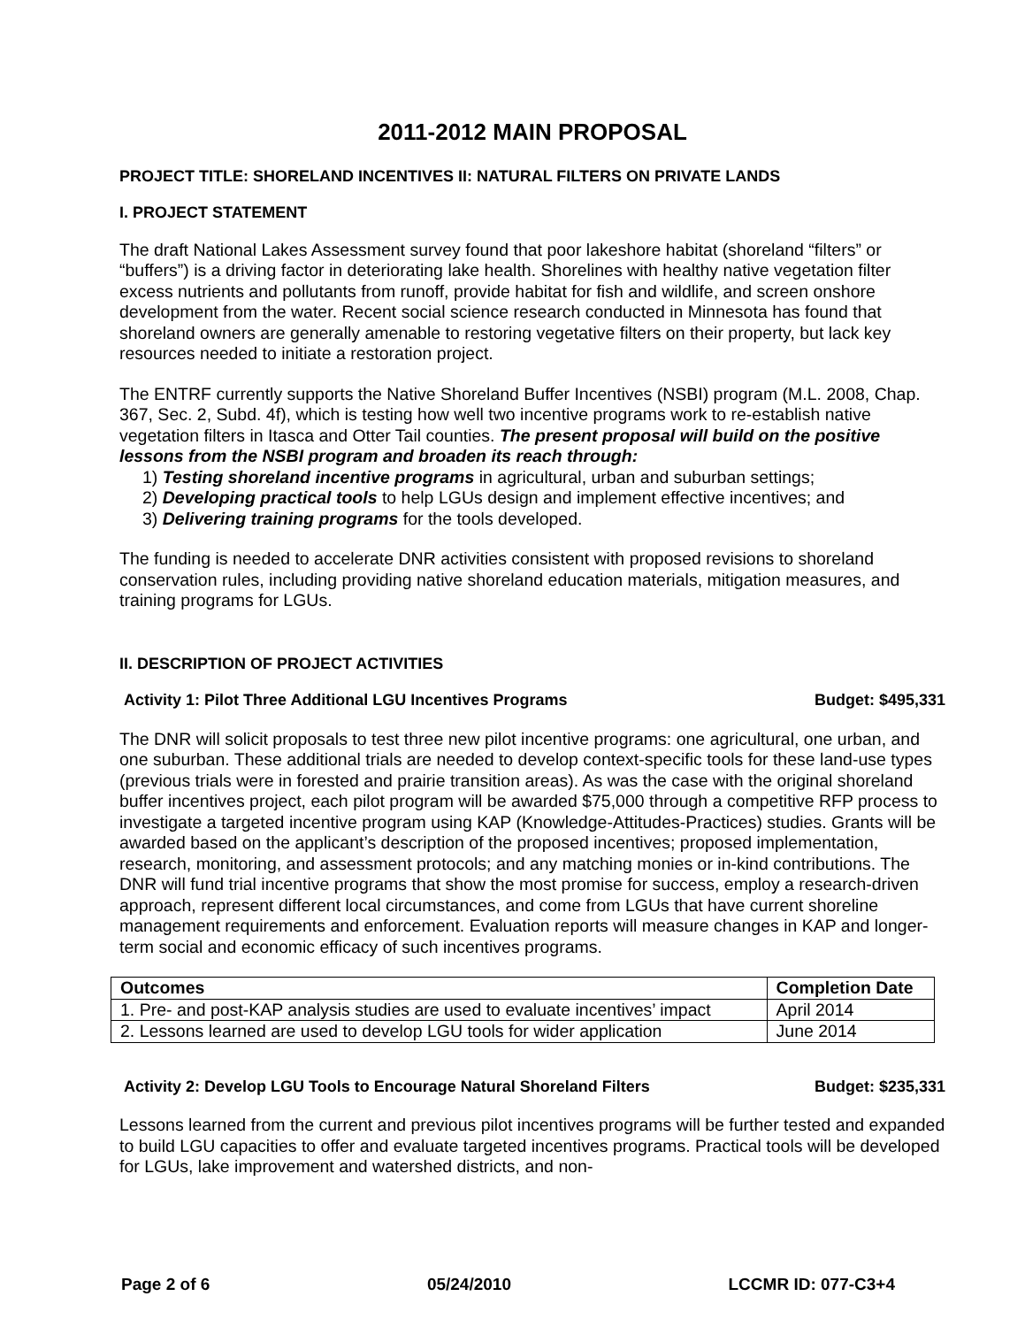2011-2012 MAIN PROPOSAL
PROJECT TITLE: SHORELAND INCENTIVES II: NATURAL FILTERS ON PRIVATE LANDS
I. PROJECT STATEMENT
The draft National Lakes Assessment survey found that poor lakeshore habitat (shoreland “filters” or “buffers”) is a driving factor in deteriorating lake health. Shorelines with healthy native vegetation filter excess nutrients and pollutants from runoff, provide habitat for fish and wildlife, and screen onshore development from the water. Recent social science research conducted in Minnesota has found that shoreland owners are generally amenable to restoring vegetative filters on their property, but lack key resources needed to initiate a restoration project.
The ENTRF currently supports the Native Shoreland Buffer Incentives (NSBI) program (M.L. 2008, Chap. 367, Sec. 2, Subd. 4f), which is testing how well two incentive programs work to re-establish native vegetation filters in Itasca and Otter Tail counties. The present proposal will build on the positive lessons from the NSBI program and broaden its reach through:
1) Testing shoreland incentive programs in agricultural, urban and suburban settings;
2) Developing practical tools to help LGUs design and implement effective incentives; and
3) Delivering training programs for the tools developed.
The funding is needed to accelerate DNR activities consistent with proposed revisions to shoreland conservation rules, including providing native shoreland education materials, mitigation measures, and training programs for LGUs.
II. DESCRIPTION OF PROJECT ACTIVITIES
Activity 1: Pilot Three Additional LGU Incentives Programs Budget: $495,331
The DNR will solicit proposals to test three new pilot incentive programs: one agricultural, one urban, and one suburban. These additional trials are needed to develop context-specific tools for these land-use types (previous trials were in forested and prairie transition areas). As was the case with the original shoreland buffer incentives project, each pilot program will be awarded $75,000 through a competitive RFP process to investigate a targeted incentive program using KAP (Knowledge-Attitudes-Practices) studies. Grants will be awarded based on the applicant’s description of the proposed incentives; proposed implementation, research, monitoring, and assessment protocols; and any matching monies or in-kind contributions. The DNR will fund trial incentive programs that show the most promise for success, employ a research-driven approach, represent different local circumstances, and come from LGUs that have current shoreline management requirements and enforcement. Evaluation reports will measure changes in KAP and longer-term social and economic efficacy of such incentives programs.
| Outcomes | Completion Date |
| --- | --- |
| 1. Pre- and post-KAP analysis studies are used to evaluate incentives’ impact | April 2014 |
| 2. Lessons learned are used to develop LGU tools for wider application | June 2014 |
Activity 2: Develop LGU Tools to Encourage Natural Shoreland Filters Budget: $235,331
Lessons learned from the current and previous pilot incentives programs will be further tested and expanded to build LGU capacities to offer and evaluate targeted incentives programs. Practical tools will be developed for LGUs, lake improvement and watershed districts, and non-
Page 2 of 6 05/24/2010 LCCMR ID: 077-C3+4